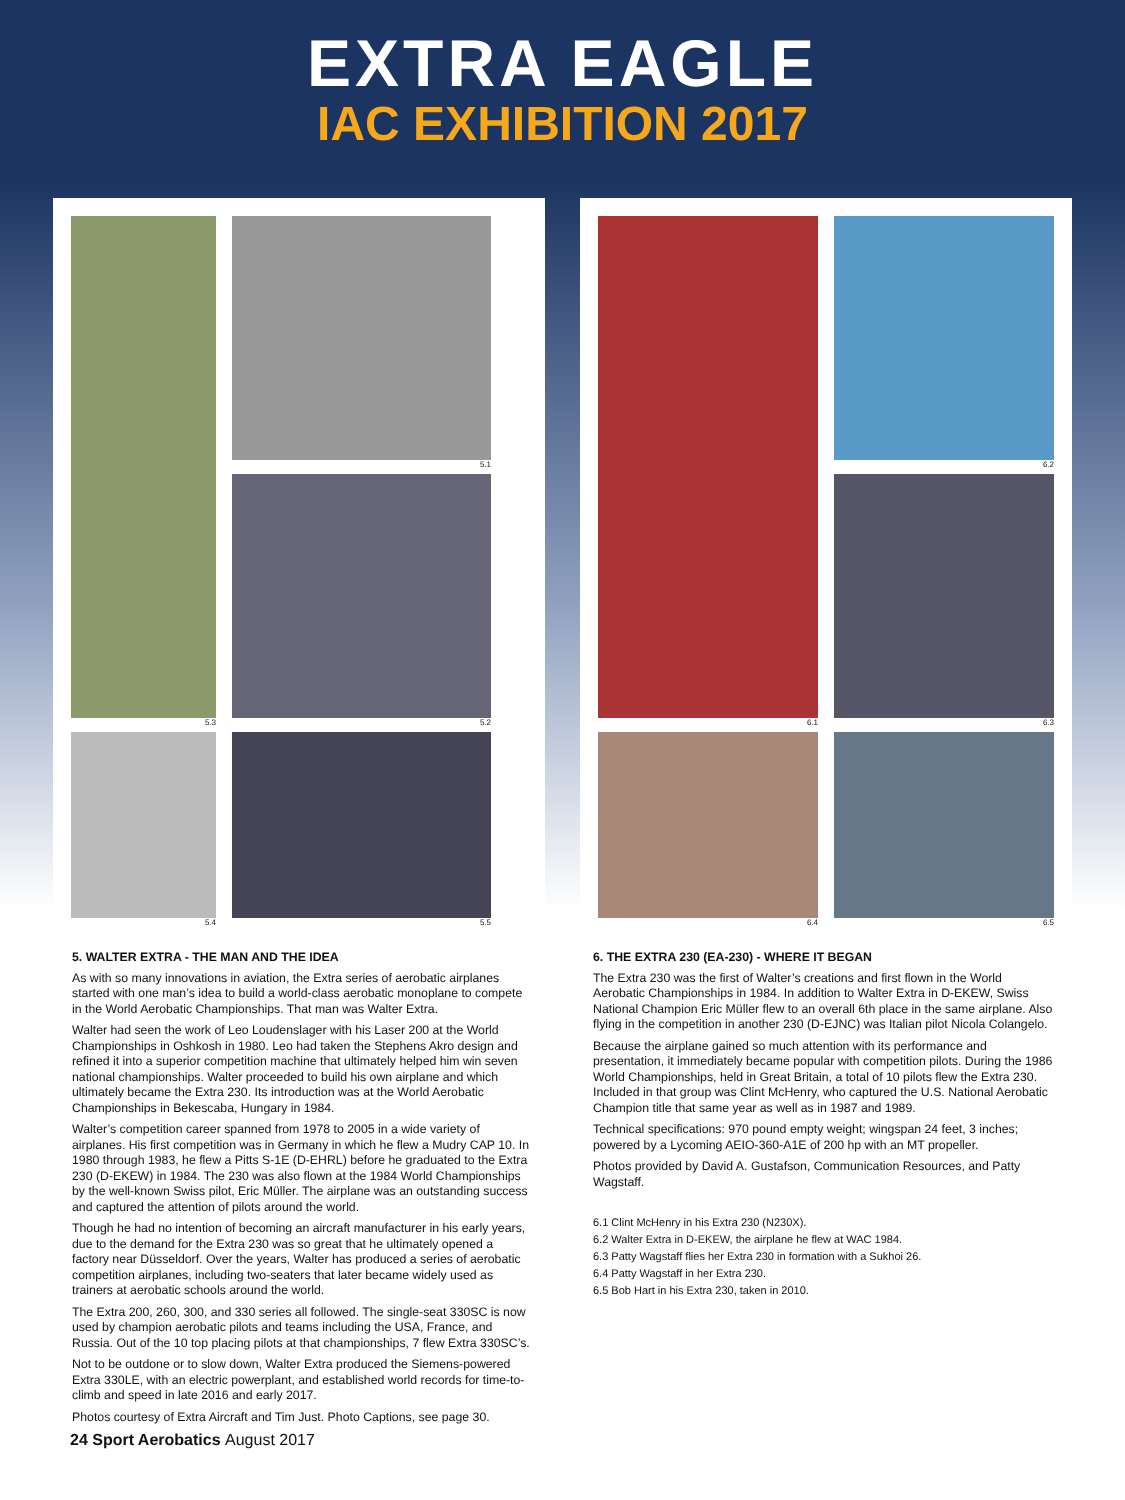EXTRA EAGLE
IAC EXHIBITION 2017
5.1
5.3
5.2
5.4
5.5
6.1
6.2
6.3
6.4
6.5
5. WALTER EXTRA - THE MAN AND THE IDEA
As with so many innovations in aviation, the Extra series of aerobatic airplanes started with one man’s idea to build a world-class aerobatic monoplane to compete in the World Aerobatic Championships. That man was Walter Extra.
Walter had seen the work of Leo Loudenslager with his Laser 200 at the World Championships in Oshkosh in 1980. Leo had taken the Stephens Akro design and refined it into a superior competition machine that ultimately helped him win seven national championships. Walter proceeded to build his own airplane and which ultimately became the Extra 230. Its introduction was at the World Aerobatic Championships in Bekescaba, Hungary in 1984.
Walter’s competition career spanned from 1978 to 2005 in a wide variety of airplanes. His first competition was in Germany in which he flew a Mudry CAP 10. In 1980 through 1983, he flew a Pitts S-1E (D-EHRL) before he graduated to the Extra 230 (D-EKEW) in 1984. The 230 was also flown at the 1984 World Championships by the well-known Swiss pilot, Eric Müller. The airplane was an outstanding success and captured the attention of pilots around the world.
Though he had no intention of becoming an aircraft manufacturer in his early years, due to the demand for the Extra 230 was so great that he ultimately opened a factory near Düsseldorf. Over the years, Walter has produced a series of aerobatic competition airplanes, including two-seaters that later became widely used as trainers at aerobatic schools around the world.
The Extra 200, 260, 300, and 330 series all followed. The single-seat 330SC is now used by champion aerobatic pilots and teams including the USA, France, and Russia. Out of the 10 top placing pilots at that championships, 7 flew Extra 330SC’s.
Not to be outdone or to slow down, Walter Extra produced the Siemens-powered Extra 330LE, with an electric powerplant, and established world records for time-to-climb and speed in late 2016 and early 2017.
Photos courtesy of Extra Aircraft and Tim Just. Photo Captions, see page 30.
6. THE EXTRA 230 (EA-230) - WHERE IT BEGAN
The Extra 230 was the first of Walter’s creations and first flown in the World Aerobatic Championships in 1984. In addition to Walter Extra in D-EKEW, Swiss National Champion Eric Müller flew to an overall 6th place in the same airplane. Also flying in the competition in another 230 (D-EJNC) was Italian pilot Nicola Colangelo.
Because the airplane gained so much attention with its performance and presentation, it immediately became popular with competition pilots. During the 1986 World Championships, held in Great Britain, a total of 10 pilots flew the Extra 230. Included in that group was Clint McHenry, who captured the U.S. National Aerobatic Champion title that same year as well as in 1987 and 1989.
Technical specifications: 970 pound empty weight; wingspan 24 feet, 3 inches; powered by a Lycoming AEIO-360-A1E of 200 hp with an MT propeller.
Photos provided by David A. Gustafson, Communication Resources, and Patty Wagstaff.
6.1 Clint McHenry in his Extra 230 (N230X).
6.2 Walter Extra in D-EKEW, the airplane he flew at WAC 1984.
6.3 Patty Wagstaff flies her Extra 230 in formation with a Sukhoi 26.
6.4 Patty Wagstaff in her Extra 230.
6.5 Bob Hart in his Extra 230, taken in 2010.
24 Sport Aerobatics August 2017